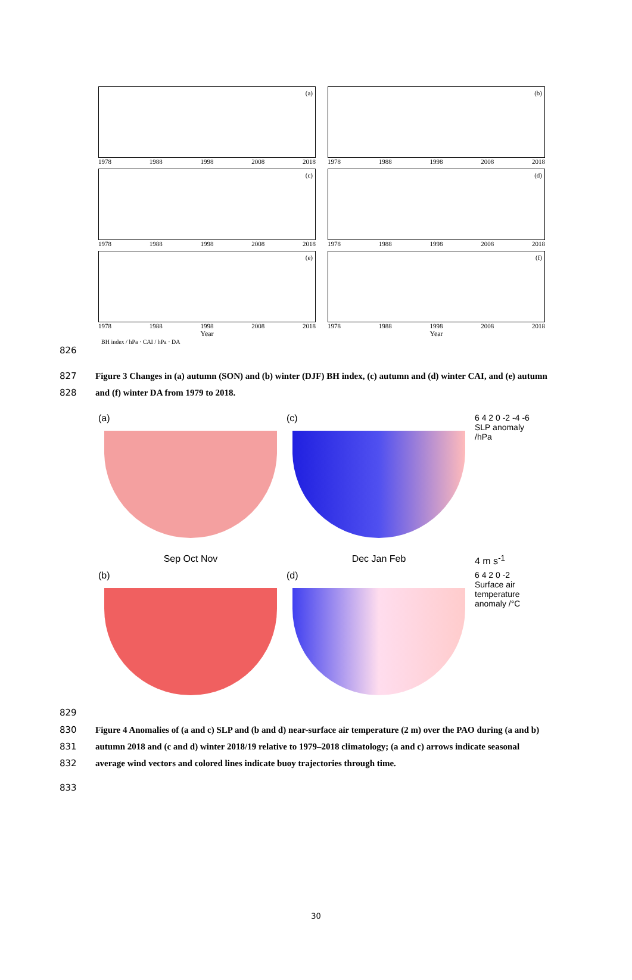(a)
1978 1988 1998 2008 2018
(b)
1978 1988 1998 2008 2018
(c)
1978 1988 1998 2008 2018
(d)
1978 1988 1998 2008 2018
(e)
1978 1988 1998 2008 2018
Year
(f)
1978 1988 1998 2008 2018
Year
BH index / hPa · CAI / hPa · DA
826
827
828
Figure 3 Changes in (a) autumn (SON) and (b) winter (DJF) BH index, (c) autumn and (d) winter CAI, and (e) autumn and (f) winter DA from 1979 to 2018.
(a)
(c)
6 4 2 0 -2 -4 -6 SLP anomaly /hPa
Sep Oct Nov
Dec Jan Feb
4 m s<sup>-1</sup>
(b)
(d)
6 4 2 0 -2 Surface air temperature anomaly /°C
829
830
831
832
Figure 4 Anomalies of (a and c) SLP and (b and d) near-surface air temperature (2 m) over the PAO during (a and b) autumn 2018 and (c and d) winter 2018/19 relative to 1979–2018 climatology; (a and c) arrows indicate seasonal average wind vectors and colored lines indicate buoy trajectories through time.
833
30